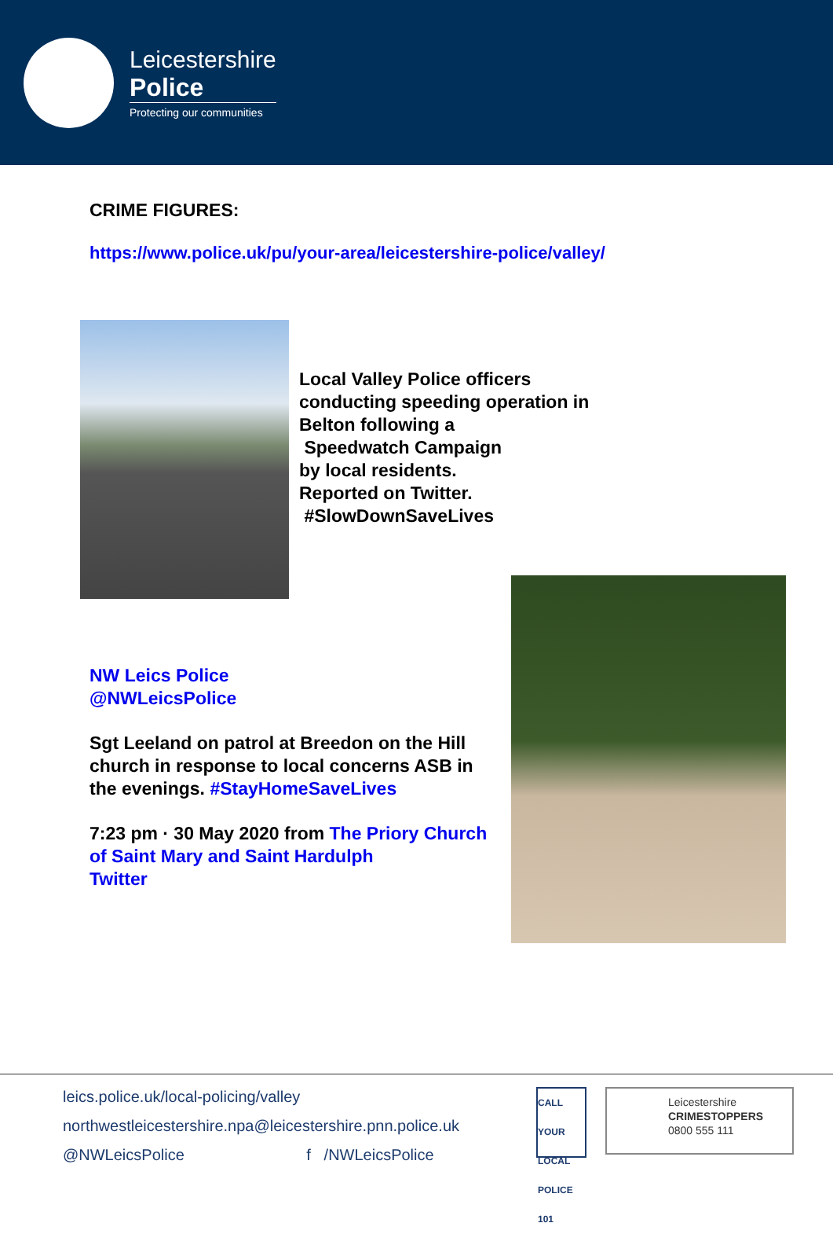Leicestershire
Police
Protecting our communities
CRIME FIGURES:
https://www.police.uk/pu/your-area/leicestershire-police/valley/
Local Valley Police officers
conducting speeding operation in
Belton following a
Speedwatch Campaign
by local residents.
Reported on Twitter.
#SlowDownSaveLives
NW Leics Police
@NWLeicsPolice
Sgt Leeland on patrol at Breedon on the Hill church in response to local concerns ASB in the evenings. #StayHomeSaveLives
7:23 pm · 30 May 2020 from The Priory Church of Saint Mary and Saint Hardulph
Twitter
leics.police.uk/local-policing/valley
northwestleicestershire.npa@leicestershire.pnn.police.uk
@NWLeicsPolice f /NWLeicsPolice
CALL YOUR LOCAL POLICE 101
Leicestershire
CRIMESTOPPERS
0800 555 111